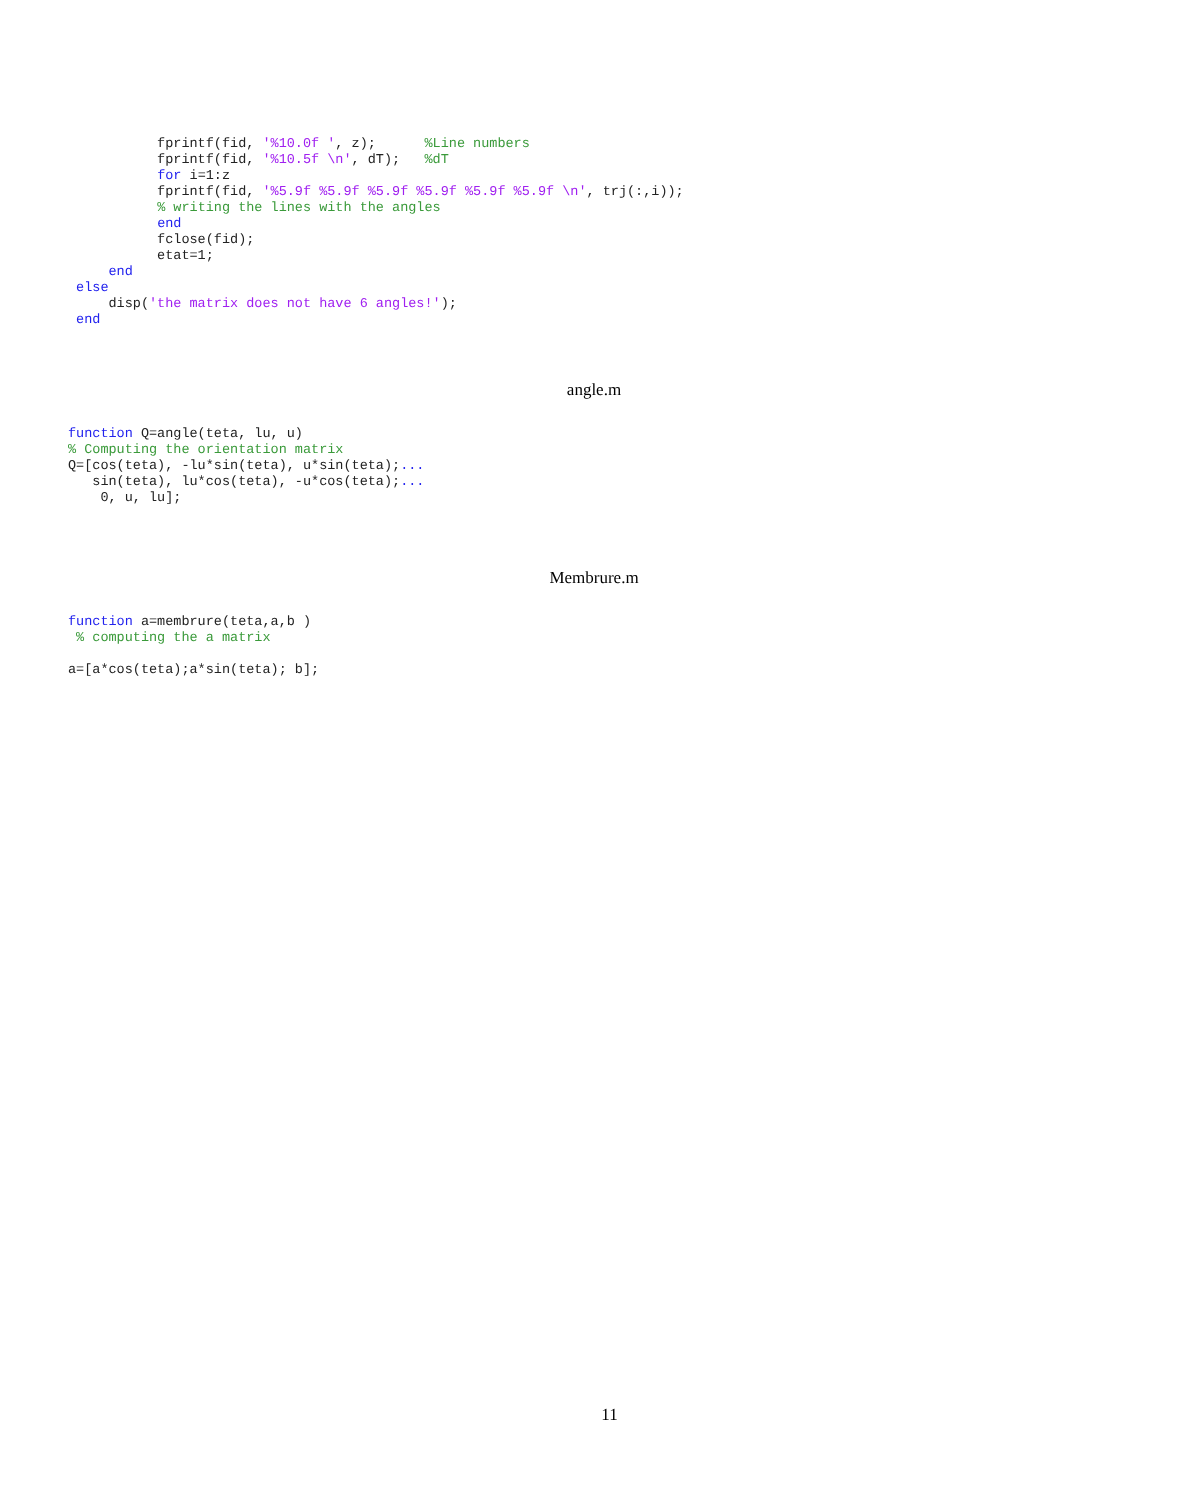fprintf(fid, '%10.0f ', z);      %Line numbers
           fprintf(fid, '%10.5f \n', dT);   %dT
           for i=1:z
           fprintf(fid, '%5.9f %5.9f %5.9f %5.9f %5.9f %5.9f \n', trj(:,i));
           % writing the lines with the angles
           end
           fclose(fid);
           etat=1;
     end
 else
     disp('the matrix does not have 6 angles!');
 end
angle.m
function Q=angle(teta, lu, u)
% Computing the orientation matrix
Q=[cos(teta), -lu*sin(teta), u*sin(teta);...
   sin(teta), lu*cos(teta), -u*cos(teta);...
    0, u, lu];
Membrure.m
function a=membrure(teta,a,b )
 % computing the a matrix

a=[a*cos(teta);a*sin(teta); b];
11